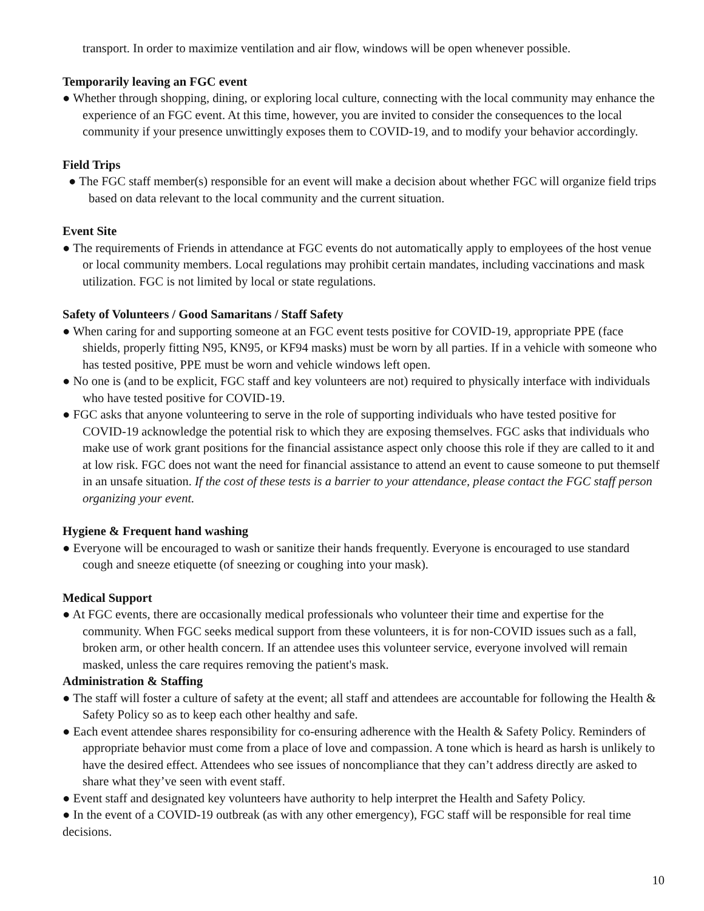transport. In order to maximize ventilation and air flow, windows will be open whenever possible.
Temporarily leaving an FGC event
● Whether through shopping, dining, or exploring local culture, connecting with the local community may enhance the experience of an FGC event. At this time, however, you are invited to consider the consequences to the local community if your presence unwittingly exposes them to COVID-19, and to modify your behavior accordingly.
Field Trips
● The FGC staff member(s) responsible for an event will make a decision about whether FGC will organize field trips based on data relevant to the local community and the current situation.
Event Site
● The requirements of Friends in attendance at FGC events do not automatically apply to employees of the host venue or local community members. Local regulations may prohibit certain mandates, including vaccinations and mask utilization. FGC is not limited by local or state regulations.
Safety of Volunteers / Good Samaritans / Staff Safety
● When caring for and supporting someone at an FGC event tests positive for COVID-19, appropriate PPE (face shields, properly fitting N95, KN95, or KF94 masks) must be worn by all parties. If in a vehicle with someone who has tested positive, PPE must be worn and vehicle windows left open.
● No one is (and to be explicit, FGC staff and key volunteers are not) required to physically interface with individuals who have tested positive for COVID-19.
● FGC asks that anyone volunteering to serve in the role of supporting individuals who have tested positive for COVID-19 acknowledge the potential risk to which they are exposing themselves. FGC asks that individuals who make use of work grant positions for the financial assistance aspect only choose this role if they are called to it and at low risk. FGC does not want the need for financial assistance to attend an event to cause someone to put themself in an unsafe situation. If the cost of these tests is a barrier to your attendance, please contact the FGC staff person organizing your event.
Hygiene & Frequent hand washing
● Everyone will be encouraged to wash or sanitize their hands frequently. Everyone is encouraged to use standard cough and sneeze etiquette (of sneezing or coughing into your mask).
Medical Support
● At FGC events, there are occasionally medical professionals who volunteer their time and expertise for the community. When FGC seeks medical support from these volunteers, it is for non-COVID issues such as a fall, broken arm, or other health concern. If an attendee uses this volunteer service, everyone involved will remain masked, unless the care requires removing the patient's mask.
Administration & Staffing
● The staff will foster a culture of safety at the event; all staff and attendees are accountable for following the Health & Safety Policy so as to keep each other healthy and safe.
● Each event attendee shares responsibility for co-ensuring adherence with the Health & Safety Policy. Reminders of appropriate behavior must come from a place of love and compassion. A tone which is heard as harsh is unlikely to have the desired effect. Attendees who see issues of noncompliance that they can’t address directly are asked to share what they’ve seen with event staff.
● Event staff and designated key volunteers have authority to help interpret the Health and Safety Policy.
● In the event of a COVID-19 outbreak (as with any other emergency), FGC staff will be responsible for real time decisions.
10